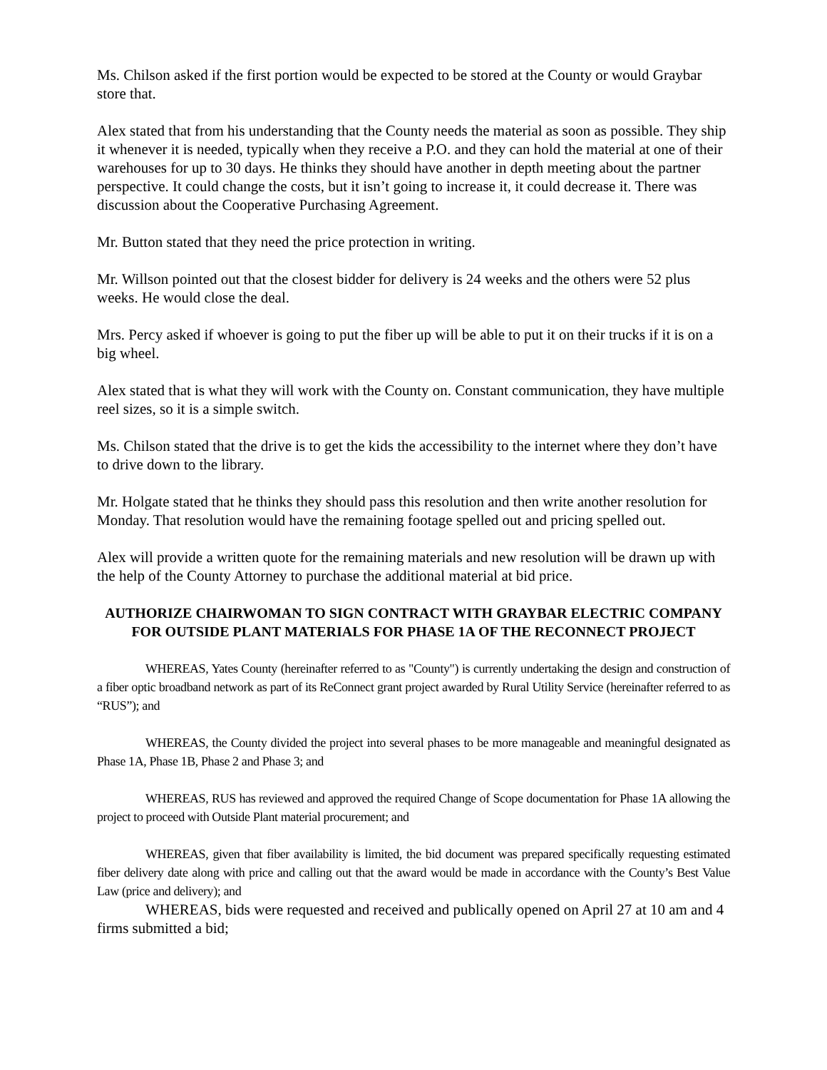Ms. Chilson asked if the first portion would be expected to be stored at the County or would Graybar store that.
Alex stated that from his understanding that the County needs the material as soon as possible. They ship it whenever it is needed, typically when they receive a P.O. and they can hold the material at one of their warehouses for up to 30 days. He thinks they should have another in depth meeting about the partner perspective. It could change the costs, but it isn’t going to increase it, it could decrease it. There was discussion about the Cooperative Purchasing Agreement.
Mr. Button stated that they need the price protection in writing.
Mr. Willson pointed out that the closest bidder for delivery is 24 weeks and the others were 52 plus weeks. He would close the deal.
Mrs. Percy asked if whoever is going to put the fiber up will be able to put it on their trucks if it is on a big wheel.
Alex stated that is what they will work with the County on. Constant communication, they have multiple reel sizes, so it is a simple switch.
Ms. Chilson stated that the drive is to get the kids the accessibility to the internet where they don’t have to drive down to the library.
Mr. Holgate stated that he thinks they should pass this resolution and then write another resolution for Monday. That resolution would have the remaining footage spelled out and pricing spelled out.
Alex will provide a written quote for the remaining materials and new resolution will be drawn up with the help of the County Attorney to purchase the additional material at bid price.
AUTHORIZE CHAIRWOMAN TO SIGN CONTRACT WITH GRAYBAR ELECTRIC COMPANY FOR OUTSIDE PLANT MATERIALS FOR PHASE 1A OF THE RECONNECT PROJECT
WHEREAS, Yates County (hereinafter referred to as "County") is currently undertaking the design and construction of a fiber optic broadband network as part of its ReConnect grant project awarded by Rural Utility Service (hereinafter referred to as “RUS”); and
WHEREAS, the County divided the project into several phases to be more manageable and meaningful designated as Phase 1A, Phase 1B, Phase 2 and Phase 3; and
WHEREAS, RUS has reviewed and approved the required Change of Scope documentation for Phase 1A allowing the project to proceed with Outside Plant material procurement; and
WHEREAS, given that fiber availability is limited, the bid document was prepared specifically requesting estimated fiber delivery date along with price and calling out that the award would be made in accordance with the County’s Best Value Law (price and delivery); and
WHEREAS, bids were requested and received and publically opened on April 27 at 10 am and 4 firms submitted a bid;